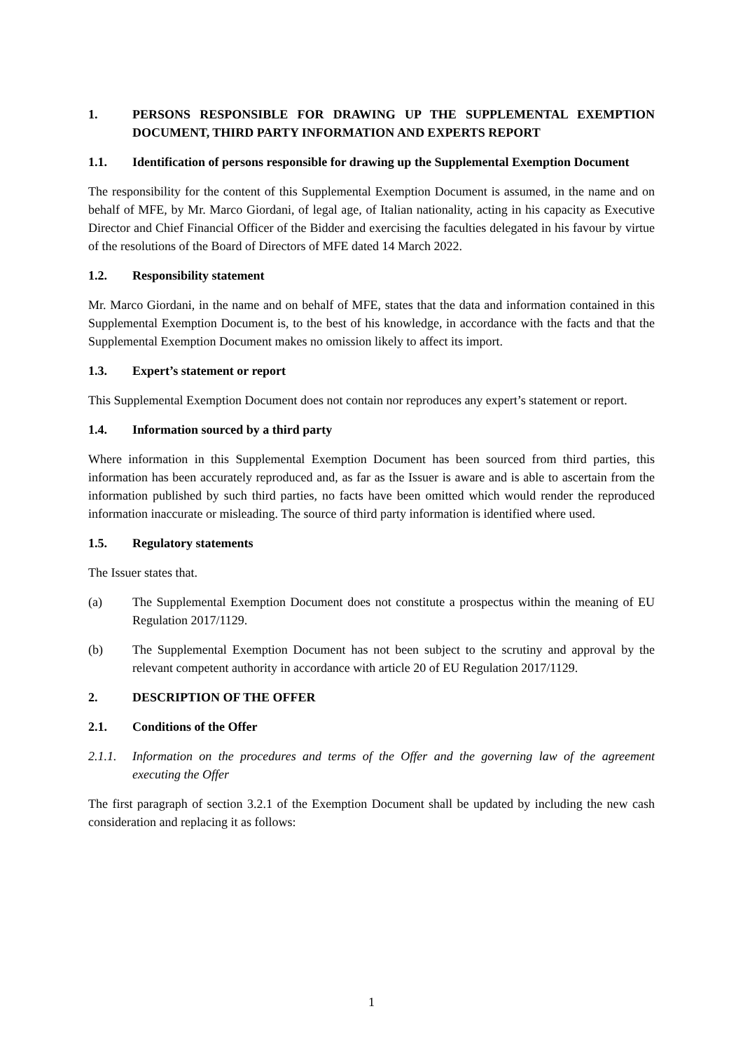1. PERSONS RESPONSIBLE FOR DRAWING UP THE SUPPLEMENTAL EXEMPTION DOCUMENT, THIRD PARTY INFORMATION AND EXPERTS REPORT
1.1. Identification of persons responsible for drawing up the Supplemental Exemption Document
The responsibility for the content of this Supplemental Exemption Document is assumed, in the name and on behalf of MFE, by Mr. Marco Giordani, of legal age, of Italian nationality, acting in his capacity as Executive Director and Chief Financial Officer of the Bidder and exercising the faculties delegated in his favour by virtue of the resolutions of the Board of Directors of MFE dated 14 March 2022.
1.2. Responsibility statement
Mr. Marco Giordani, in the name and on behalf of MFE, states that the data and information contained in this Supplemental Exemption Document is, to the best of his knowledge, in accordance with the facts and that the Supplemental Exemption Document makes no omission likely to affect its import.
1.3. Expert’s statement or report
This Supplemental Exemption Document does not contain nor reproduces any expert’s statement or report.
1.4. Information sourced by a third party
Where information in this Supplemental Exemption Document has been sourced from third parties, this information has been accurately reproduced and, as far as the Issuer is aware and is able to ascertain from the information published by such third parties, no facts have been omitted which would render the reproduced information inaccurate or misleading. The source of third party information is identified where used.
1.5. Regulatory statements
The Issuer states that.
(a) The Supplemental Exemption Document does not constitute a prospectus within the meaning of EU Regulation 2017/1129.
(b) The Supplemental Exemption Document has not been subject to the scrutiny and approval by the relevant competent authority in accordance with article 20 of EU Regulation 2017/1129.
2. DESCRIPTION OF THE OFFER
2.1. Conditions of the Offer
2.1.1. Information on the procedures and terms of the Offer and the governing law of the agreement executing the Offer
The first paragraph of section 3.2.1 of the Exemption Document shall be updated by including the new cash consideration and replacing it as follows:
1